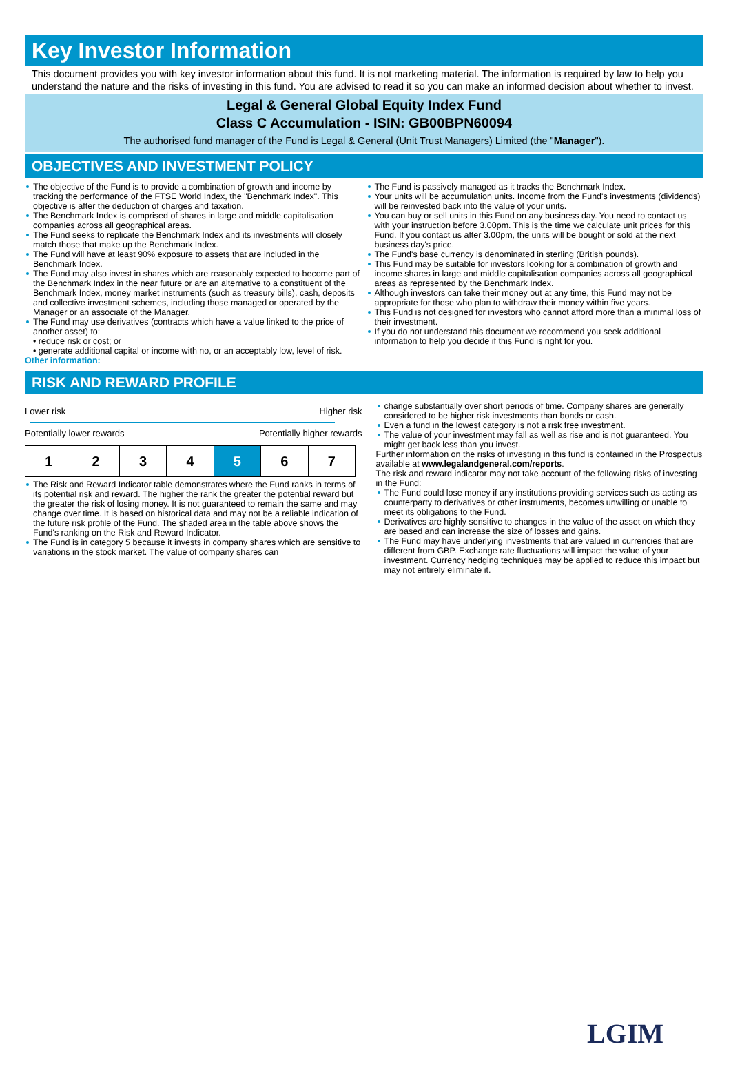Key Investor Information
This document provides you with key investor information about this fund. It is not marketing material. The information is required by law to help you understand the nature and the risks of investing in this fund. You are advised to read it so you can make an informed decision about whether to invest.
Legal & General Global Equity Index Fund
Class C Accumulation - ISIN: GB00BPN60094
The authorised fund manager of the Fund is Legal & General (Unit Trust Managers) Limited (the "Manager").
OBJECTIVES AND INVESTMENT POLICY
The objective of the Fund is to provide a combination of growth and income by tracking the performance of the FTSE World Index, the "Benchmark Index". This objective is after the deduction of charges and taxation.
The Benchmark Index is comprised of shares in large and middle capitalisation companies across all geographical areas.
The Fund seeks to replicate the Benchmark Index and its investments will closely match those that make up the Benchmark Index.
The Fund will have at least 90% exposure to assets that are included in the Benchmark Index.
The Fund may also invest in shares which are reasonably expected to become part of the Benchmark Index in the near future or are an alternative to a constituent of the Benchmark Index, money market instruments (such as treasury bills), cash, deposits and collective investment schemes, including those managed or operated by the Manager or an associate of the Manager.
The Fund may use derivatives (contracts which have a value linked to the price of another asset) to:
• reduce risk or cost; or
• generate additional capital or income with no, or an acceptably low, level of risk.
Other information:
The Fund is passively managed as it tracks the Benchmark Index.
Your units will be accumulation units. Income from the Fund's investments (dividends) will be reinvested back into the value of your units.
You can buy or sell units in this Fund on any business day. You need to contact us with your instruction before 3.00pm. This is the time we calculate unit prices for this Fund. If you contact us after 3.00pm, the units will be bought or sold at the next business day's price.
The Fund's base currency is denominated in sterling (British pounds).
This Fund may be suitable for investors looking for a combination of growth and income shares in large and middle capitalisation companies across all geographical areas as represented by the Benchmark Index.
Although investors can take their money out at any time, this Fund may not be appropriate for those who plan to withdraw their money within five years.
This Fund is not designed for investors who cannot afford more than a minimal loss of their investment.
If you do not understand this document we recommend you seek additional information to help you decide if this Fund is right for you.
RISK AND REWARD PROFILE
Lower risk Higher risk
Potentially lower rewards Potentially higher rewards
| 1 | 2 | 3 | 4 | 5 | 6 | 7 |
The Risk and Reward Indicator table demonstrates where the Fund ranks in terms of its potential risk and reward. The higher the rank the greater the potential reward but the greater the risk of losing money. It is not guaranteed to remain the same and may change over time. It is based on historical data and may not be a reliable indication of the future risk profile of the Fund. The shaded area in the table above shows the Fund's ranking on the Risk and Reward Indicator.
The Fund is in category 5 because it invests in company shares which are sensitive to variations in the stock market. The value of company shares can
change substantially over short periods of time. Company shares are generally considered to be higher risk investments than bonds or cash.
Even a fund in the lowest category is not a risk free investment.
The value of your investment may fall as well as rise and is not guaranteed. You might get back less than you invest.
Further information on the risks of investing in this fund is contained in the Prospectus available at www.legalandgeneral.com/reports.
The risk and reward indicator may not take account of the following risks of investing in the Fund:
The Fund could lose money if any institutions providing services such as acting as counterparty to derivatives or other instruments, becomes unwilling or unable to meet its obligations to the Fund.
Derivatives are highly sensitive to changes in the value of the asset on which they are based and can increase the size of losses and gains.
The Fund may have underlying investments that are valued in currencies that are different from GBP. Exchange rate fluctuations will impact the value of your investment. Currency hedging techniques may be applied to reduce this impact but may not entirely eliminate it.
LGIM